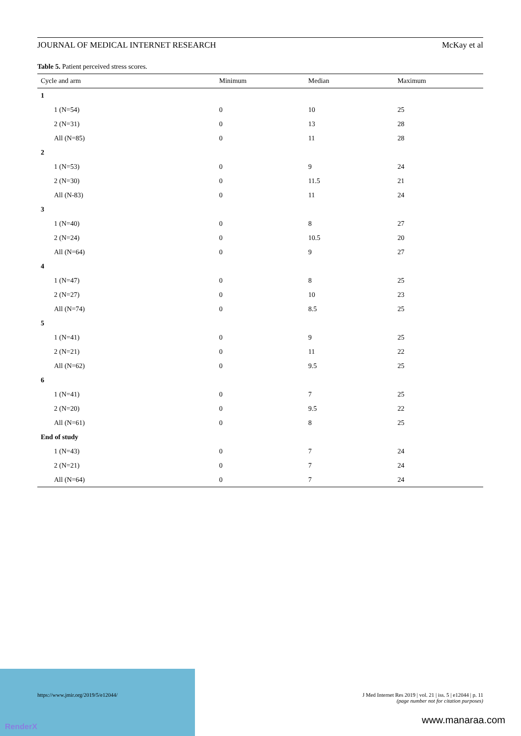RenderX
JOURNAL OF MEDICAL INTERNET RESEARCH McKay et al
Table 5. Patient perceived stress scores.
| Cycle and arm | Minimum | Median | Maximum |
| --- | --- | --- | --- |
| 1 | | | |
| 1 (N=54) | 0 | 10 | 25 |
| 2 (N=31) | 0 | 13 | 28 |
| All (N=85) | 0 | 11 | 28 |
| 2 | | | |
| 1 (N=53) | 0 | 9 | 24 |
| 2 (N=30) | 0 | 11.5 | 21 |
| All (N-83) | 0 | 11 | 24 |
| 3 | | | |
| 1 (N=40) | 0 | 8 | 27 |
| 2 (N=24) | 0 | 10.5 | 20 |
| All (N=64) | 0 | 9 | 27 |
| 4 | | | |
| 1 (N=47) | 0 | 8 | 25 |
| 2 (N=27) | 0 | 10 | 23 |
| All (N=74) | 0 | 8.5 | 25 |
| 5 | | | |
| 1 (N=41) | 0 | 9 | 25 |
| 2 (N=21) | 0 | 11 | 22 |
| All (N=62) | 0 | 9.5 | 25 |
| 6 | | | |
| 1 (N=41) | 0 | 7 | 25 |
| 2 (N=20) | 0 | 9.5 | 22 |
| All (N=61) | 0 | 8 | 25 |
| End of study | | | |
| 1 (N=43) | 0 | 7 | 24 |
| 2 (N=21) | 0 | 7 | 24 |
| All (N=64) | 0 | 7 | 24 |
https://www.jmir.org/2019/5/e12044/ J Med Internet Res 2019 | vol. 21 | iss. 5 | e12044 | p. 11
(page number not for citation purposes)
www.manaraa.com